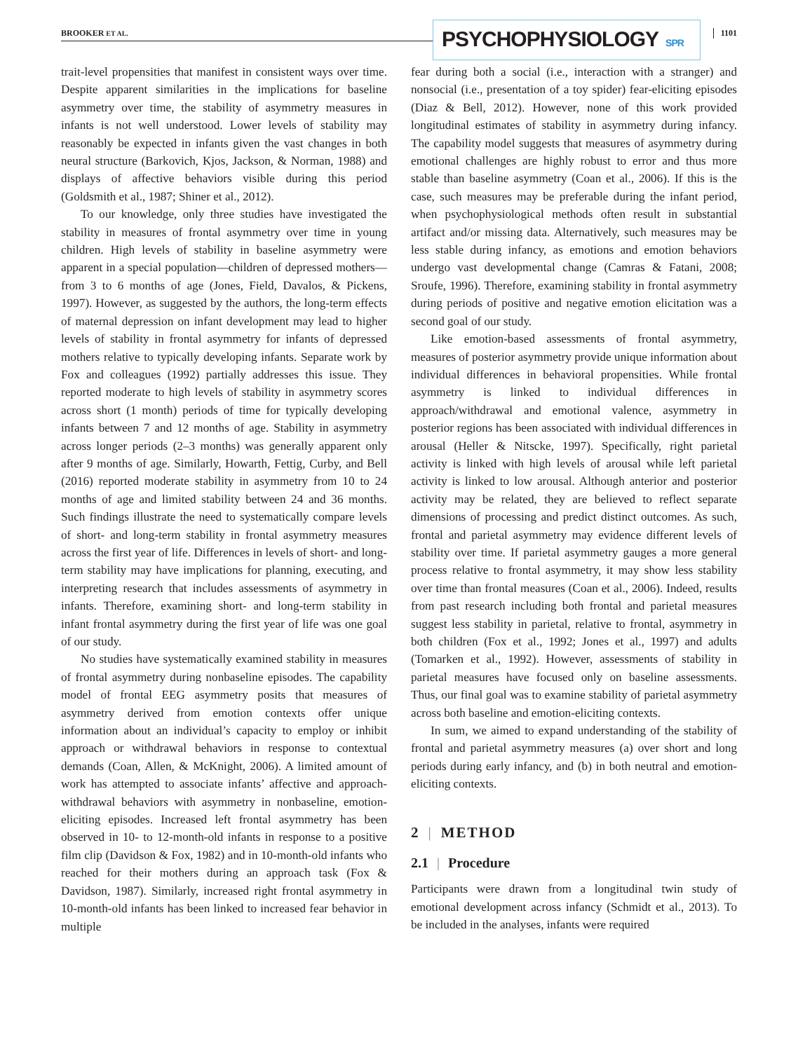BROOKER ET AL. PSYCHOPHYSIOLOGY SPR 1101
trait-level propensities that manifest in consistent ways over time. Despite apparent similarities in the implications for baseline asymmetry over time, the stability of asymmetry measures in infants is not well understood. Lower levels of stability may reasonably be expected in infants given the vast changes in both neural structure (Barkovich, Kjos, Jackson, & Norman, 1988) and displays of affective behaviors visible during this period (Goldsmith et al., 1987; Shiner et al., 2012).
To our knowledge, only three studies have investigated the stability in measures of frontal asymmetry over time in young children. High levels of stability in baseline asymmetry were apparent in a special population—children of depressed mothers—from 3 to 6 months of age (Jones, Field, Davalos, & Pickens, 1997). However, as suggested by the authors, the long-term effects of maternal depression on infant development may lead to higher levels of stability in frontal asymmetry for infants of depressed mothers relative to typically developing infants. Separate work by Fox and colleagues (1992) partially addresses this issue. They reported moderate to high levels of stability in asymmetry scores across short (1 month) periods of time for typically developing infants between 7 and 12 months of age. Stability in asymmetry across longer periods (2–3 months) was generally apparent only after 9 months of age. Similarly, Howarth, Fettig, Curby, and Bell (2016) reported moderate stability in asymmetry from 10 to 24 months of age and limited stability between 24 and 36 months. Such findings illustrate the need to systematically compare levels of short- and long-term stability in frontal asymmetry measures across the first year of life. Differences in levels of short- and long-term stability may have implications for planning, executing, and interpreting research that includes assessments of asymmetry in infants. Therefore, examining short- and long-term stability in infant frontal asymmetry during the first year of life was one goal of our study.
No studies have systematically examined stability in measures of frontal asymmetry during nonbaseline episodes. The capability model of frontal EEG asymmetry posits that measures of asymmetry derived from emotion contexts offer unique information about an individual’s capacity to employ or inhibit approach or withdrawal behaviors in response to contextual demands (Coan, Allen, & McKnight, 2006). A limited amount of work has attempted to associate infants’ affective and approach-withdrawal behaviors with asymmetry in nonbaseline, emotion-eliciting episodes. Increased left frontal asymmetry has been observed in 10- to 12-month-old infants in response to a positive film clip (Davidson & Fox, 1982) and in 10-month-old infants who reached for their mothers during an approach task (Fox & Davidson, 1987). Similarly, increased right frontal asymmetry in 10-month-old infants has been linked to increased fear behavior in multiple
fear during both a social (i.e., interaction with a stranger) and nonsocial (i.e., presentation of a toy spider) fear-eliciting episodes (Diaz & Bell, 2012). However, none of this work provided longitudinal estimates of stability in asymmetry during infancy. The capability model suggests that measures of asymmetry during emotional challenges are highly robust to error and thus more stable than baseline asymmetry (Coan et al., 2006). If this is the case, such measures may be preferable during the infant period, when psychophysiological methods often result in substantial artifact and/or missing data. Alternatively, such measures may be less stable during infancy, as emotions and emotion behaviors undergo vast developmental change (Camras & Fatani, 2008; Sroufe, 1996). Therefore, examining stability in frontal asymmetry during periods of positive and negative emotion elicitation was a second goal of our study.
Like emotion-based assessments of frontal asymmetry, measures of posterior asymmetry provide unique information about individual differences in behavioral propensities. While frontal asymmetry is linked to individual differences in approach/withdrawal and emotional valence, asymmetry in posterior regions has been associated with individual differences in arousal (Heller & Nitscke, 1997). Specifically, right parietal activity is linked with high levels of arousal while left parietal activity is linked to low arousal. Although anterior and posterior activity may be related, they are believed to reflect separate dimensions of processing and predict distinct outcomes. As such, frontal and parietal asymmetry may evidence different levels of stability over time. If parietal asymmetry gauges a more general process relative to frontal asymmetry, it may show less stability over time than frontal measures (Coan et al., 2006). Indeed, results from past research including both frontal and parietal measures suggest less stability in parietal, relative to frontal, asymmetry in both children (Fox et al., 1992; Jones et al., 1997) and adults (Tomarken et al., 1992). However, assessments of stability in parietal measures have focused only on baseline assessments. Thus, our final goal was to examine stability of parietal asymmetry across both baseline and emotion-eliciting contexts.
In sum, we aimed to expand understanding of the stability of frontal and parietal asymmetry measures (a) over short and long periods during early infancy, and (b) in both neutral and emotion-eliciting contexts.
2 | METHOD
2.1 | Procedure
Participants were drawn from a longitudinal twin study of emotional development across infancy (Schmidt et al., 2013). To be included in the analyses, infants were required